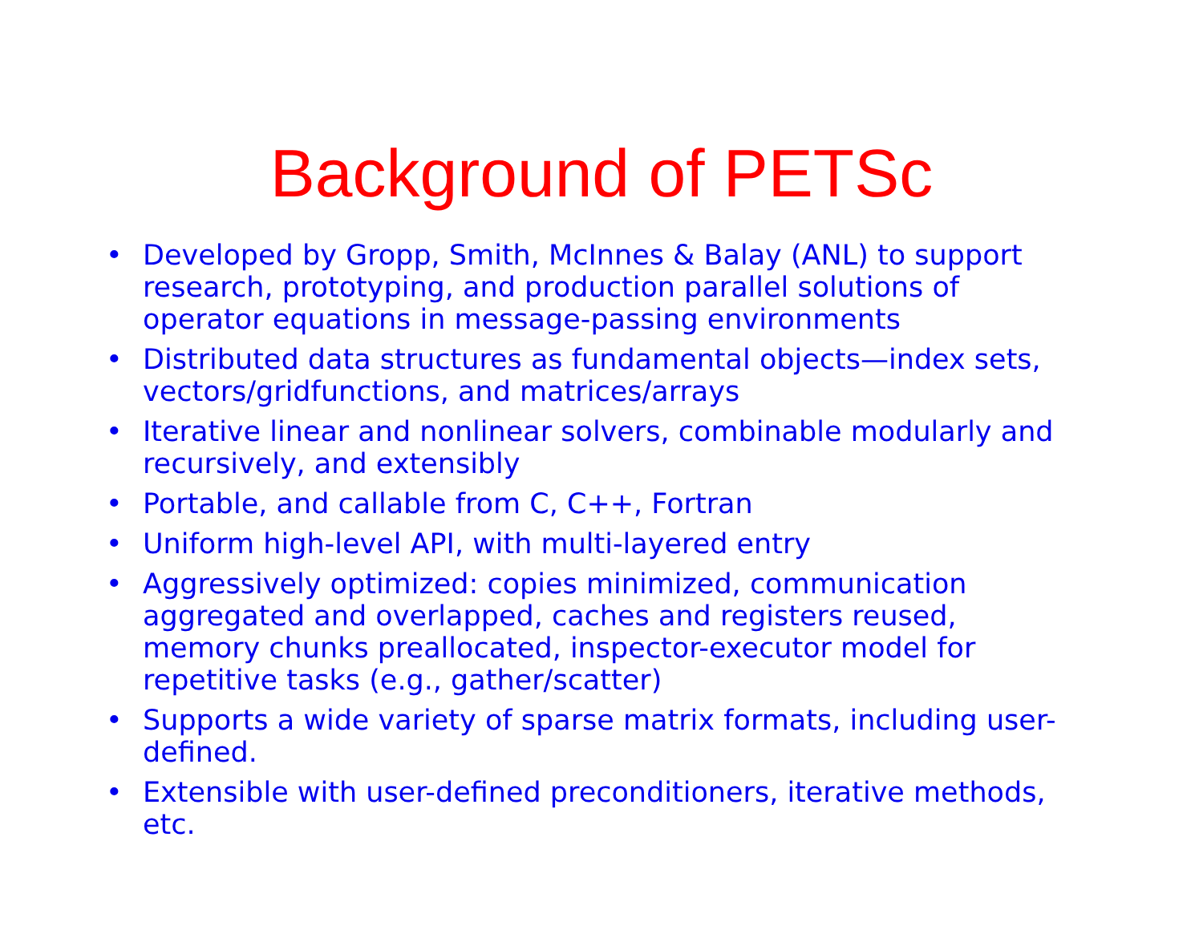Background of PETSc
• Developed by Gropp, Smith, McInnes & Balay (ANL) to support research, prototyping, and production parallel solutions of operator equations in message-passing environments
• Distributed data structures as fundamental objects—index sets, vectors/gridfunctions, and matrices/arrays
• Iterative linear and nonlinear solvers, combinable modularly and recursively, and extensibly
• Portable, and callable from C, C++, Fortran
• Uniform high-level API, with multi-layered entry
• Aggressively optimized: copies minimized, communication aggregated and overlapped, caches and registers reused, memory chunks preallocated, inspector-executor model for repetitive tasks (e.g., gather/scatter)
• Supports a wide variety of sparse matrix formats, including user-defined.
• Extensible with user-defined preconditioners, iterative methods, etc.